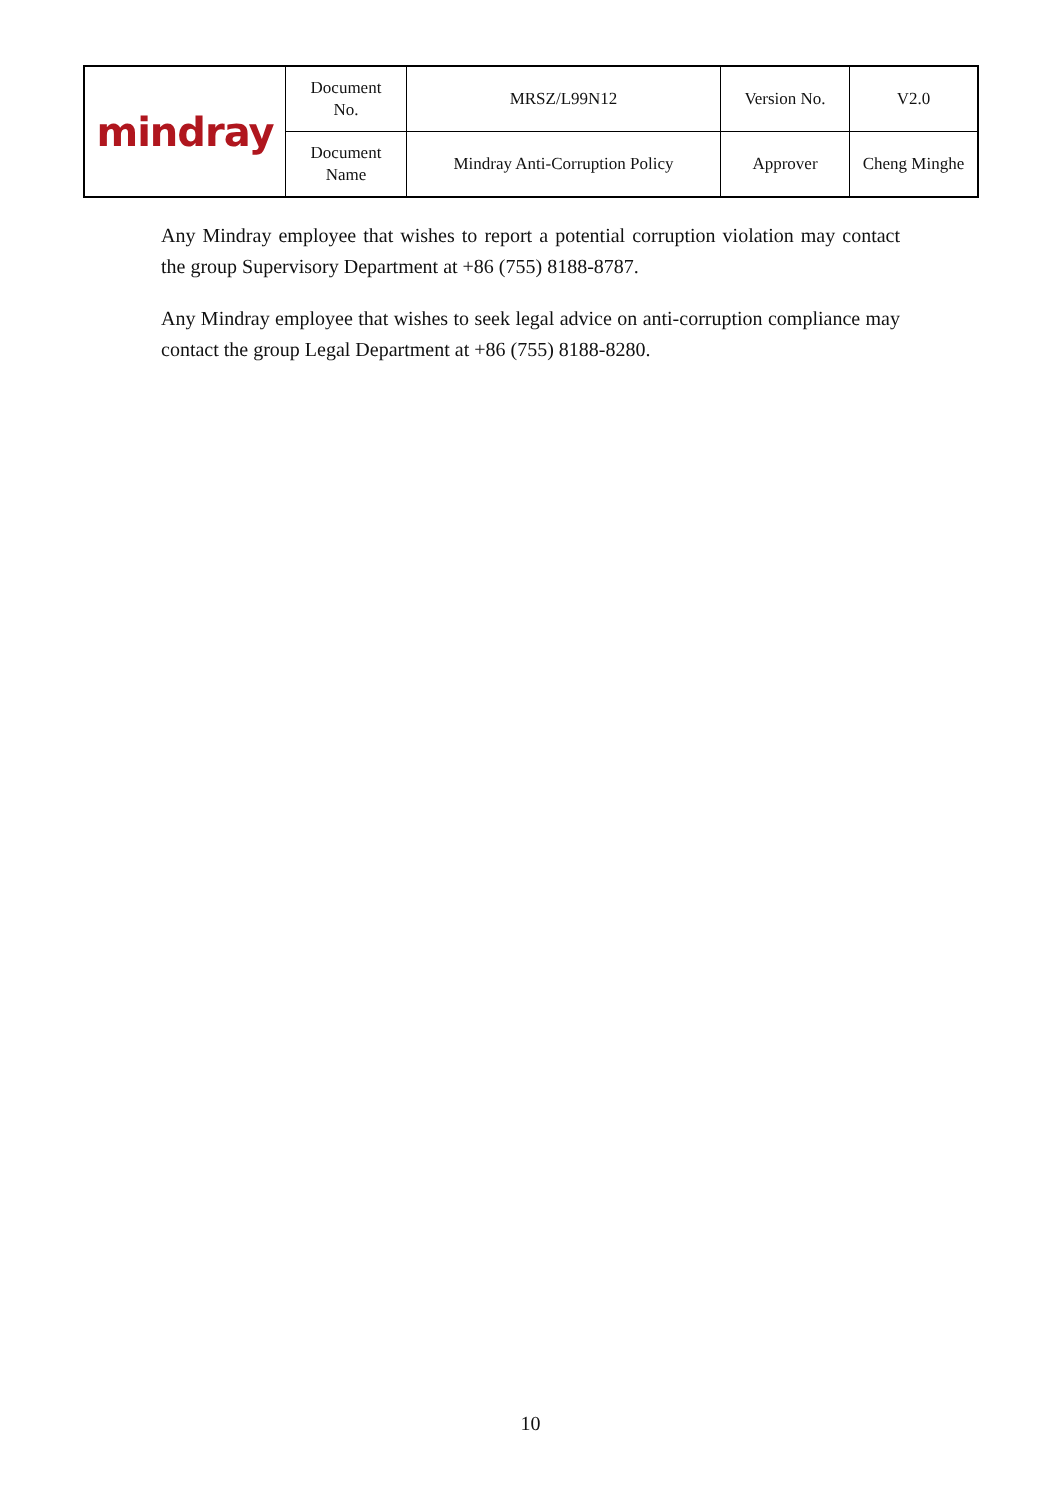| mindray | Document No. | MRSZ/L99N12 | Version No. | V2.0 |
| | Document Name | Mindray Anti-Corruption Policy | Approver | Cheng Minghe |
Any Mindray employee that wishes to report a potential corruption violation may contact the group Supervisory Department at +86 (755) 8188-8787.
Any Mindray employee that wishes to seek legal advice on anti-corruption compliance may contact the group Legal Department at +86 (755) 8188-8280.
10